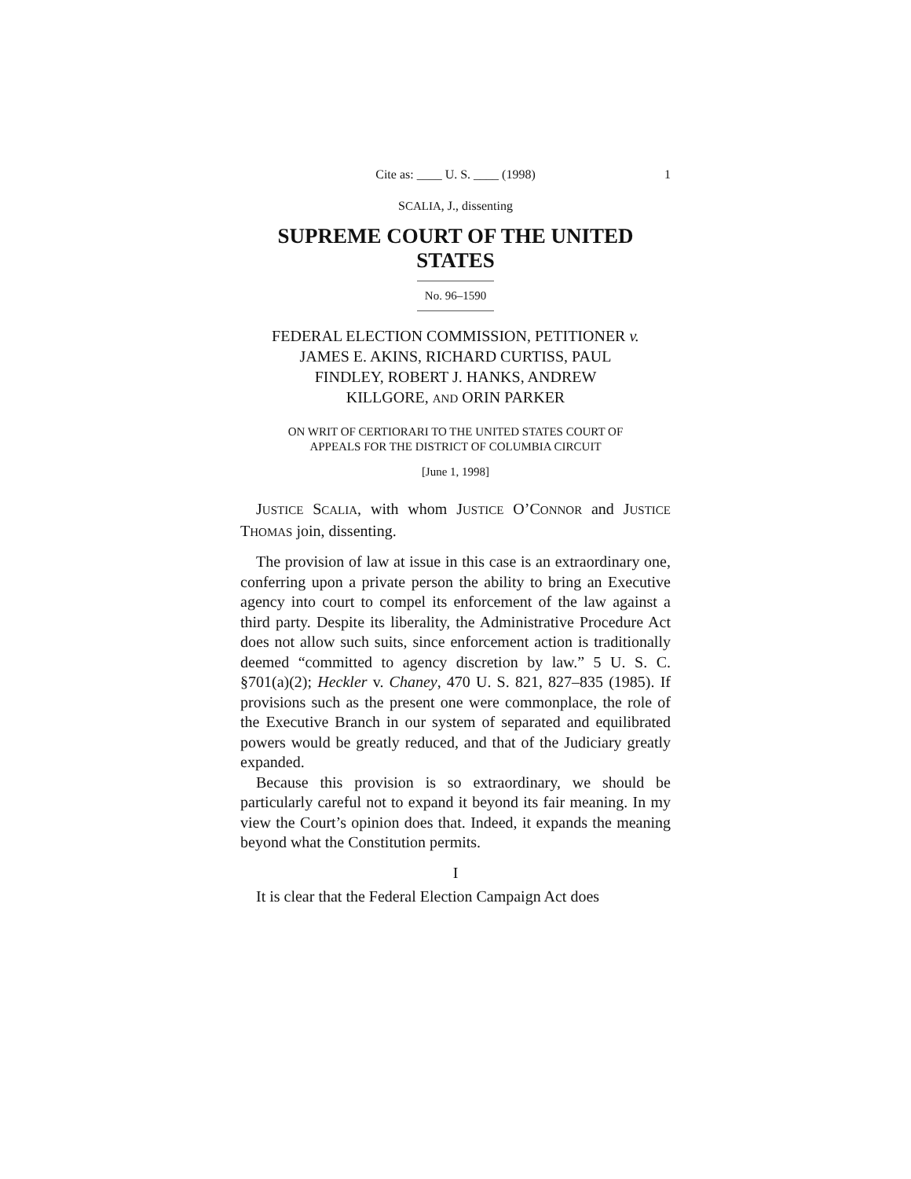Cite as: ____ U. S. ____ (1998) 1
SCALIA, J., dissenting
SUPREME COURT OF THE UNITED STATES
No. 96–1590
FEDERAL ELECTION COMMISSION, PETITIONER v.
JAMES E. AKINS, RICHARD CURTISS, PAUL
FINDLEY, ROBERT J. HANKS, ANDREW
KILLGORE, AND ORIN PARKER
ON WRIT OF CERTIORARI TO THE UNITED STATES COURT OF
APPEALS FOR THE DISTRICT OF COLUMBIA CIRCUIT
[June 1, 1998]
JUSTICE SCALIA, with whom JUSTICE O’CONNOR and JUSTICE THOMAS join, dissenting.
The provision of law at issue in this case is an extraordinary one, conferring upon a private person the ability to bring an Executive agency into court to compel its enforcement of the law against a third party. Despite its liberality, the Administrative Procedure Act does not allow such suits, since enforcement action is traditionally deemed “committed to agency discretion by law.” 5 U. S. C. §701(a)(2); Heckler v. Chaney, 470 U. S. 821, 827–835 (1985). If provisions such as the present one were commonplace, the role of the Executive Branch in our system of separated and equilibrated powers would be greatly reduced, and that of the Judiciary greatly expanded.
Because this provision is so extraordinary, we should be particularly careful not to expand it beyond its fair meaning. In my view the Court’s opinion does that. Indeed, it expands the meaning beyond what the Constitution permits.
I
It is clear that the Federal Election Campaign Act does